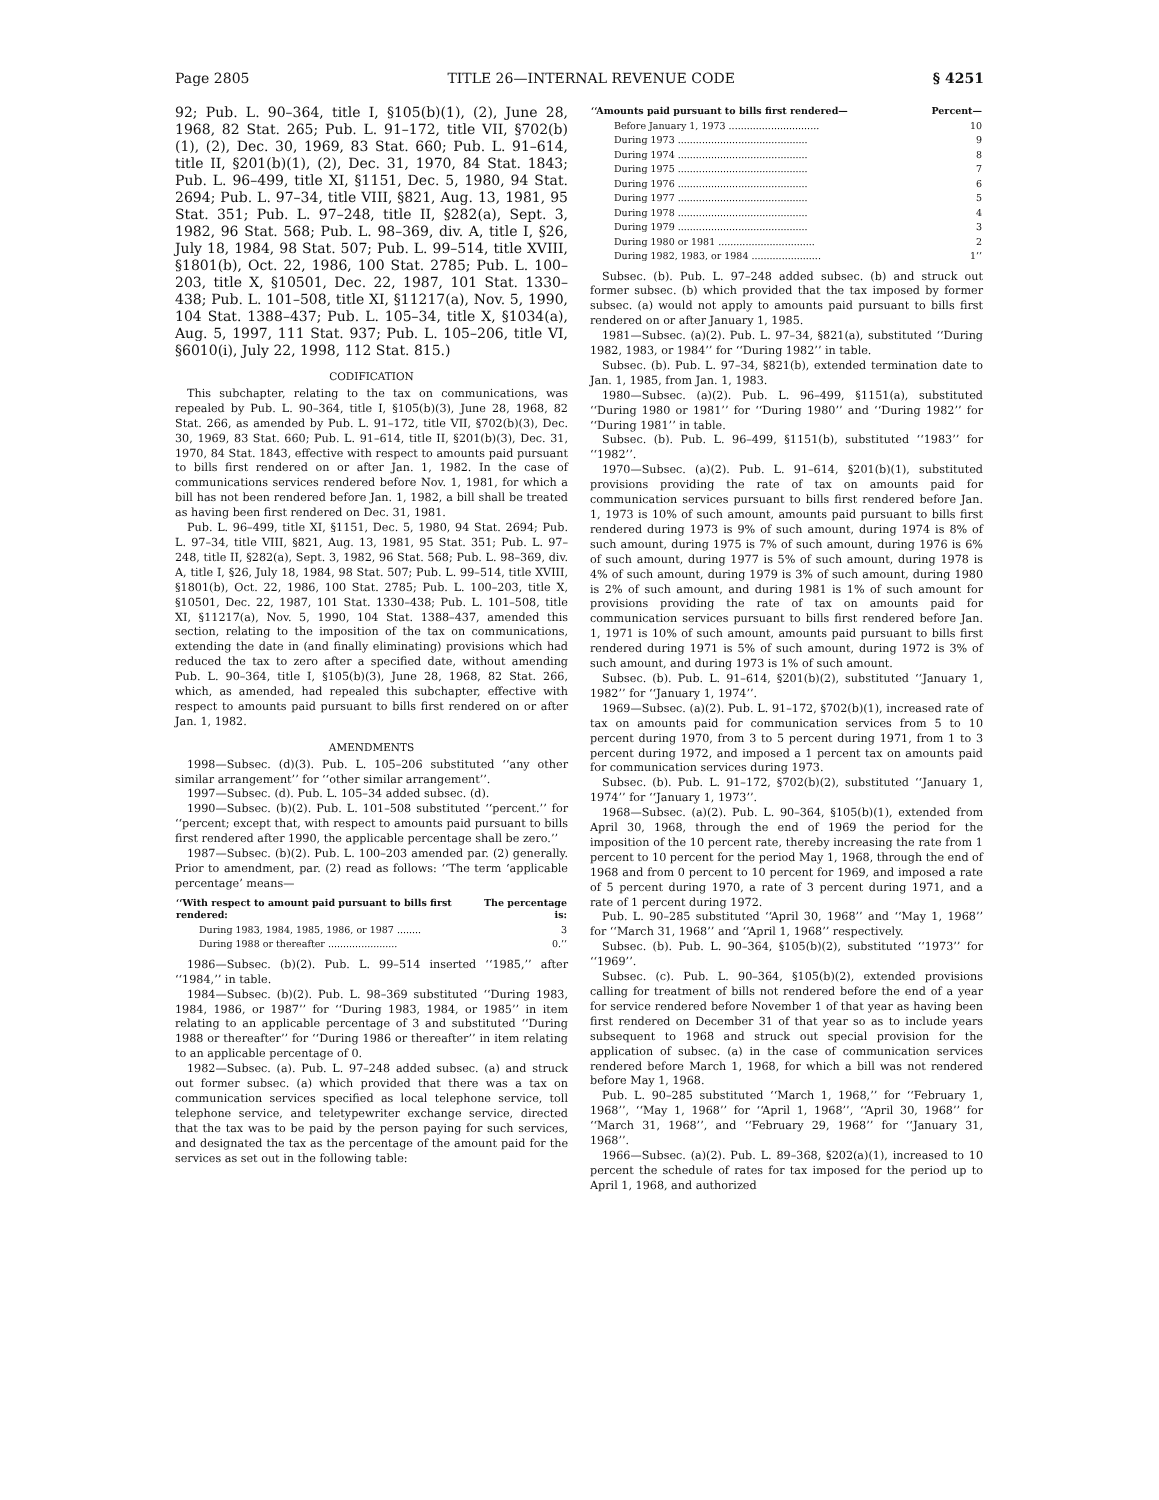Page 2805 TITLE 26—INTERNAL REVENUE CODE § 4251
92; Pub. L. 90–364, title I, §105(b)(1), (2), June 28, 1968, 82 Stat. 265; Pub. L. 91–172, title VII, §702(b)(1), (2), Dec. 30, 1969, 83 Stat. 660; Pub. L. 91–614, title II, §201(b)(1), (2), Dec. 31, 1970, 84 Stat. 1843; Pub. L. 96–499, title XI, §1151, Dec. 5, 1980, 94 Stat. 2694; Pub. L. 97–34, title VIII, §821, Aug. 13, 1981, 95 Stat. 351; Pub. L. 97–248, title II, §282(a), Sept. 3, 1982, 96 Stat. 568; Pub. L. 98–369, div. A, title I, §26, July 18, 1984, 98 Stat. 507; Pub. L. 99–514, title XVIII, §1801(b), Oct. 22, 1986, 100 Stat. 2785; Pub. L. 100–203, title X, §10501, Dec. 22, 1987, 101 Stat. 1330–438; Pub. L. 101–508, title XI, §11217(a), Nov. 5, 1990, 104 Stat. 1388–437; Pub. L. 105–34, title X, §1034(a), Aug. 5, 1997, 111 Stat. 937; Pub. L. 105–206, title VI, §6010(i), July 22, 1998, 112 Stat. 815.)
CODIFICATION
This subchapter, relating to the tax on communications, was repealed by Pub. L. 90–364, title I, §105(b)(3), June 28, 1968, 82 Stat. 266, as amended by Pub. L. 91–172, title VII, §702(b)(3), Dec. 30, 1969, 83 Stat. 660; Pub. L. 91–614, title II, §201(b)(3), Dec. 31, 1970, 84 Stat. 1843, effective with respect to amounts paid pursuant to bills first rendered on or after Jan. 1, 1982. In the case of communications services rendered before Nov. 1, 1981, for which a bill has not been rendered before Jan. 1, 1982, a bill shall be treated as having been first rendered on Dec. 31, 1981.
Pub. L. 96–499, title XI, §1151, Dec. 5, 1980, 94 Stat. 2694; Pub. L. 97–34, title VIII, §821, Aug. 13, 1981, 95 Stat. 351; Pub. L. 97–248, title II, §282(a), Sept. 3, 1982, 96 Stat. 568; Pub. L. 98–369, div. A, title I, §26, July 18, 1984, 98 Stat. 507; Pub. L. 99–514, title XVIII, §1801(b), Oct. 22, 1986, 100 Stat. 2785; Pub. L. 100–203, title X, §10501, Dec. 22, 1987, 101 Stat. 1330–438; Pub. L. 101–508, title XI, §11217(a), Nov. 5, 1990, 104 Stat. 1388–437, amended this section, relating to the imposition of the tax on communications, extending the date in (and finally eliminating) provisions which had reduced the tax to zero after a specified date, without amending Pub. L. 90–364, title I, §105(b)(3), June 28, 1968, 82 Stat. 266, which, as amended, had repealed this subchapter, effective with respect to amounts paid pursuant to bills first rendered on or after Jan. 1, 1982.
AMENDMENTS
1998—Subsec. (d)(3). Pub. L. 105–206 substituted ‘‘any other similar arrangement’’ for ‘‘other similar arrangement’’.
1997—Subsec. (d). Pub. L. 105–34 added subsec. (d).
1990—Subsec. (b)(2). Pub. L. 101–508 substituted ‘‘percent.’’ for ‘‘percent; except that, with respect to amounts paid pursuant to bills first rendered after 1990, the applicable percentage shall be zero.’’
1987—Subsec. (b)(2). Pub. L. 100–203 amended par. (2) generally. Prior to amendment, par. (2) read as follows: ‘‘The term ‘applicable percentage’ means—
| ‘‘With respect to amount paid pursuant to bills first rendered: | The percentage is: |
| --- | --- |
| During 1983, 1984, 1985, 1986, or 1987 ........ | 3 |
| During 1988 or thereafter ....................... | 0.’’ |
1986—Subsec. (b)(2). Pub. L. 99–514 inserted ‘‘1985,’’ after ‘‘1984,’’ in table.
1984—Subsec. (b)(2). Pub. L. 98–369 substituted ‘‘During 1983, 1984, 1986, or 1987’’ for ‘‘During 1983, 1984, or 1985’’ in item relating to an applicable percentage of 3 and substituted ‘‘During 1988 or thereafter’’ for ‘‘During 1986 or thereafter’’ in item relating to an applicable percentage of 0.
1982—Subsec. (a). Pub. L. 97–248 added subsec. (a) and struck out former subsec. (a) which provided that there was a tax on communication services specified as local telephone service, toll telephone service, and teletypewriter exchange service, directed that the tax was to be paid by the person paying for such services, and designated the tax as the percentage of the amount paid for the services as set out in the following table:
| ‘‘Amounts paid pursuant to bills first rendered— | Percent— |
| --- | --- |
| Before January 1, 1973 .............................. | 10 |
| During 1973 ........................................... | 9 |
| During 1974 ........................................... | 8 |
| During 1975 ........................................... | 7 |
| During 1976 ........................................... | 6 |
| During 1977 ........................................... | 5 |
| During 1978 ........................................... | 4 |
| During 1979 ........................................... | 3 |
| During 1980 or 1981 ................................ | 2 |
| During 1982, 1983, or 1984 ....................... | 1’’ |
Subsec. (b). Pub. L. 97–248 added subsec. (b) and struck out former subsec. (b) which provided that the tax imposed by former subsec. (a) would not apply to amounts paid pursuant to bills first rendered on or after January 1, 1985.
1981—Subsec. (a)(2). Pub. L. 97–34, §821(a), substituted ‘‘During 1982, 1983, or 1984’’ for ‘‘During 1982’’ in table.
Subsec. (b). Pub. L. 97–34, §821(b), extended termination date to Jan. 1, 1985, from Jan. 1, 1983.
1980—Subsec. (a)(2). Pub. L. 96–499, §1151(a), substituted ‘‘During 1980 or 1981’’ for ‘‘During 1980’’ and ‘‘During 1982’’ for ‘‘During 1981’’ in table.
Subsec. (b). Pub. L. 96–499, §1151(b), substituted ‘‘1983’’ for ‘‘1982’’.
1970—Subsec. (a)(2). Pub. L. 91–614, §201(b)(1), substituted provisions providing the rate of tax on amounts paid for communication services pursuant to bills first rendered before Jan. 1, 1973 is 10% of such amount, amounts paid pursuant to bills first rendered during 1973 is 9% of such amount, during 1974 is 8% of such amount, during 1975 is 7% of such amount, during 1976 is 6% of such amount, during 1977 is 5% of such amount, during 1978 is 4% of such amount, during 1979 is 3% of such amount, during 1980 is 2% of such amount, and during 1981 is 1% of such amount for provisions providing the rate of tax on amounts paid for communication services pursuant to bills first rendered before Jan. 1, 1971 is 10% of such amount, amounts paid pursuant to bills first rendered during 1971 is 5% of such amount, during 1972 is 3% of such amount, and during 1973 is 1% of such amount.
Subsec. (b). Pub. L. 91–614, §201(b)(2), substituted ‘‘January 1, 1982’’ for ‘‘January 1, 1974’’.
1969—Subsec. (a)(2). Pub. L. 91–172, §702(b)(1), increased rate of tax on amounts paid for communication services from 5 to 10 percent during 1970, from 3 to 5 percent during 1971, from 1 to 3 percent during 1972, and imposed a 1 percent tax on amounts paid for communication services during 1973.
Subsec. (b). Pub. L. 91–172, §702(b)(2), substituted ‘‘January 1, 1974’’ for ‘‘January 1, 1973’’.
1968—Subsec. (a)(2). Pub. L. 90–364, §105(b)(1), extended from April 30, 1968, through the end of 1969 the period for the imposition of the 10 percent rate, thereby increasing the rate from 1 percent to 10 percent for the period May 1, 1968, through the end of 1968 and from 0 percent to 10 percent for 1969, and imposed a rate of 5 percent during 1970, a rate of 3 percent during 1971, and a rate of 1 percent during 1972.
Pub. L. 90–285 substituted ‘‘April 30, 1968’’ and ‘‘May 1, 1968’’ for ‘‘March 31, 1968’’ and ‘‘April 1, 1968’’ respectively.
Subsec. (b). Pub. L. 90–364, §105(b)(2), substituted ‘‘1973’’ for ‘‘1969’’.
Subsec. (c). Pub. L. 90–364, §105(b)(2), extended provisions calling for treatment of bills not rendered before the end of a year for service rendered before November 1 of that year as having been first rendered on December 31 of that year so as to include years subsequent to 1968 and struck out special provision for the application of subsec. (a) in the case of communication services rendered before March 1, 1968, for which a bill was not rendered before May 1, 1968.
Pub. L. 90–285 substituted ‘‘March 1, 1968,’’ for ‘‘February 1, 1968’’, ‘‘May 1, 1968’’ for ‘‘April 1, 1968’’, ‘‘April 30, 1968’’ for ‘‘March 31, 1968’’, and ‘‘February 29, 1968’’ for ‘‘January 31, 1968’’.
1966—Subsec. (a)(2). Pub. L. 89–368, §202(a)(1), increased to 10 percent the schedule of rates for tax imposed for the period up to April 1, 1968, and authorized